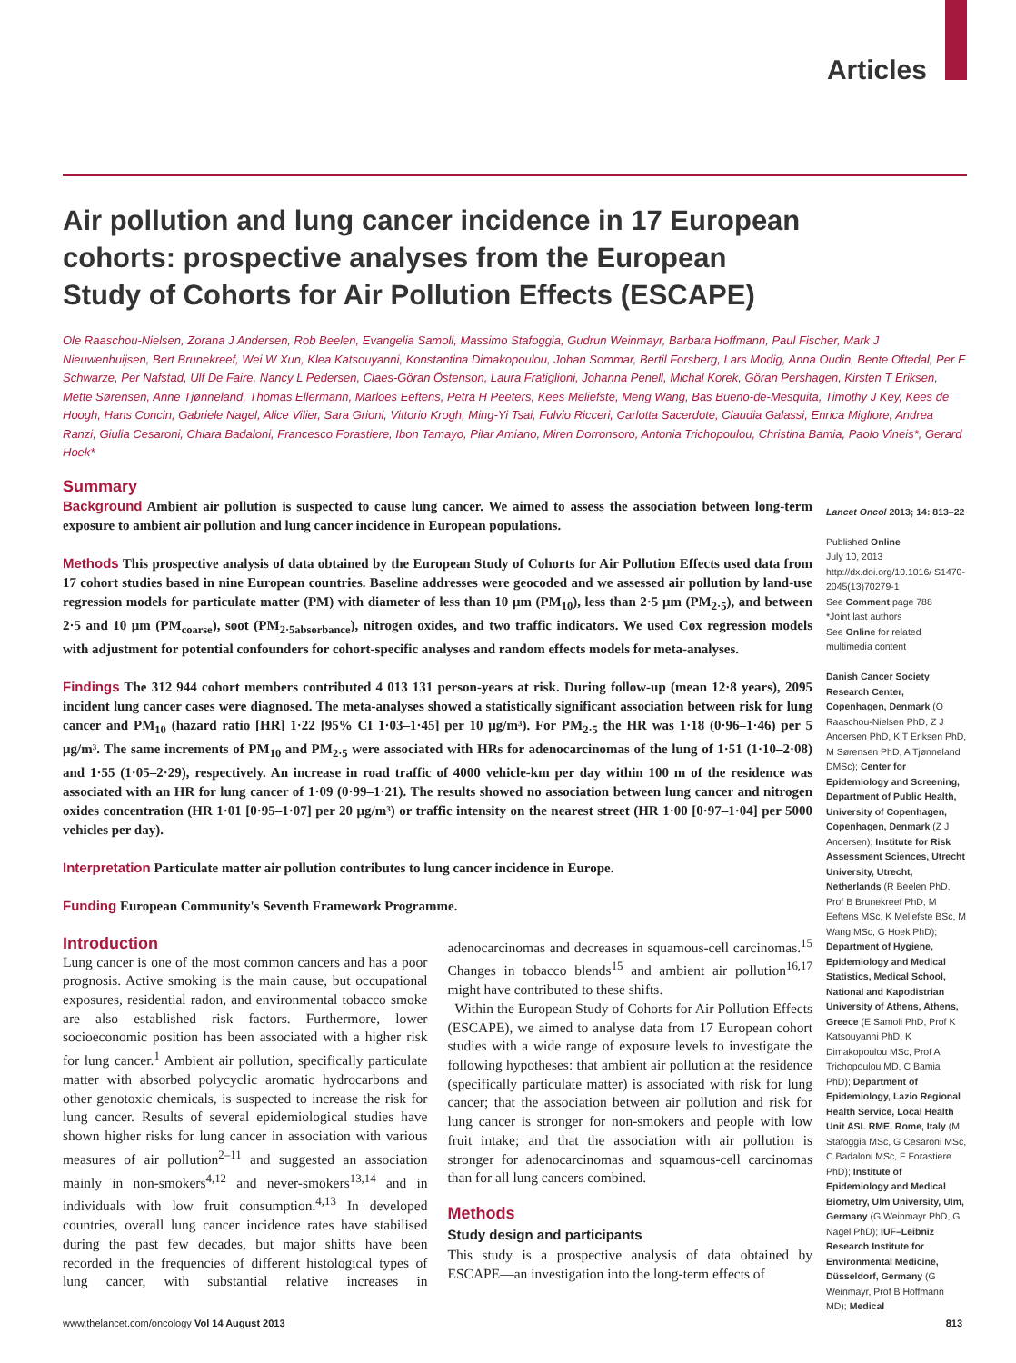Articles
Air pollution and lung cancer incidence in 17 European cohorts: prospective analyses from the European Study of Cohorts for Air Pollution Effects (ESCAPE)
Ole Raaschou-Nielsen, Zorana J Andersen, Rob Beelen, Evangelia Samoli, Massimo Stafoggia, Gudrun Weinmayr, Barbara Hoffmann, Paul Fischer, Mark J Nieuwenhuijsen, Bert Brunekreef, Wei W Xun, Klea Katsouyanni, Konstantina Dimakopoulou, Johan Sommar, Bertil Forsberg, Lars Modig, Anna Oudin, Bente Oftedal, Per E Schwarze, Per Nafstad, Ulf De Faire, Nancy L Pedersen, Claes-Göran Östenson, Laura Fratiglioni, Johanna Penell, Michal Korek, Göran Pershagen, Kirsten T Eriksen, Mette Sørensen, Anne Tjønneland, Thomas Ellermann, Marloes Eeftens, Petra H Peeters, Kees Meliefste, Meng Wang, Bas Bueno-de-Mesquita, Timothy J Key, Kees de Hoogh, Hans Concin, Gabriele Nagel, Alice Vilier, Sara Grioni, Vittorio Krogh, Ming-Yi Tsai, Fulvio Ricceri, Carlotta Sacerdote, Claudia Galassi, Enrica Migliore, Andrea Ranzi, Giulia Cesaroni, Chiara Badaloni, Francesco Forastiere, Ibon Tamayo, Pilar Amiano, Miren Dorronsoro, Antonia Trichopoulou, Christina Bamia, Paolo Vineis*, Gerard Hoek*
Summary
Background Ambient air pollution is suspected to cause lung cancer. We aimed to assess the association between long-term exposure to ambient air pollution and lung cancer incidence in European populations.
Methods This prospective analysis of data obtained by the European Study of Cohorts for Air Pollution Effects used data from 17 cohort studies based in nine European countries. Baseline addresses were geocoded and we assessed air pollution by land-use regression models for particulate matter (PM) with diameter of less than 10 μm (PM<sub>10</sub>), less than 2·5 μm (PM<sub>2·5</sub>), and between 2·5 and 10 μm (PM<sub>coarse</sub>), soot (PM<sub>2·5absorbance</sub>), nitrogen oxides, and two traffic indicators. We used Cox regression models with adjustment for potential confounders for cohort-specific analyses and random effects models for meta-analyses.
Findings The 312 944 cohort members contributed 4 013 131 person-years at risk. During follow-up (mean 12·8 years), 2095 incident lung cancer cases were diagnosed. The meta-analyses showed a statistically significant association between risk for lung cancer and PM<sub>10</sub> (hazard ratio [HR] 1·22 [95% CI 1·03–1·45] per 10 μg/m³). For PM<sub>2·5</sub> the HR was 1·18 (0·96–1·46) per 5 μg/m³. The same increments of PM<sub>10</sub> and PM<sub>2·5</sub> were associated with HRs for adenocarcinomas of the lung of 1·51 (1·10–2·08) and 1·55 (1·05–2·29), respectively. An increase in road traffic of 4000 vehicle-km per day within 100 m of the residence was associated with an HR for lung cancer of 1·09 (0·99–1·21). The results showed no association between lung cancer and nitrogen oxides concentration (HR 1·01 [0·95–1·07] per 20 μg/m³) or traffic intensity on the nearest street (HR 1·00 [0·97–1·04] per 5000 vehicles per day).
Interpretation Particulate matter air pollution contributes to lung cancer incidence in Europe.
Funding European Community's Seventh Framework Programme.
Introduction
Lung cancer is one of the most common cancers and has a poor prognosis. Active smoking is the main cause, but occupational exposures, residential radon, and environmental tobacco smoke are also established risk factors. Furthermore, lower socioeconomic position has been associated with a higher risk for lung cancer.<sup>1</sup> Ambient air pollution, specifically particulate matter with absorbed polycyclic aromatic hydrocarbons and other genotoxic chemicals, is suspected to increase the risk for lung cancer. Results of several epidemiological studies have shown higher risks for lung cancer in association with various measures of air pollution<sup>2–11</sup> and suggested an association mainly in non-smokers<sup>4,12</sup> and never-smokers<sup>13,14</sup> and in individuals with low fruit consumption.<sup>4,13</sup> In developed countries, overall lung cancer incidence rates have stabilised during the past few decades, but major shifts have been recorded in the frequencies of different histological types of lung cancer, with substantial relative increases in adenocarcinomas and decreases in squamous-cell carcinomas.<sup>15</sup> Changes in tobacco blends<sup>15</sup> and ambient air pollution<sup>16,17</sup> might have contributed to these shifts.
Within the European Study of Cohorts for Air Pollution Effects (ESCAPE), we aimed to analyse data from 17 European cohort studies with a wide range of exposure levels to investigate the following hypotheses: that ambient air pollution at the residence (specifically particulate matter) is associated with risk for lung cancer; that the association between air pollution and risk for lung cancer is stronger for non-smokers and people with low fruit intake; and that the association with air pollution is stronger for adenocarcinomas and squamous-cell carcinomas than for all lung cancers combined.
Methods
Study design and participants
This study is a prospective analysis of data obtained by ESCAPE—an investigation into the long-term effects of
Lancet Oncol 2013; 14: 813–22
Published Online
July 10, 2013
http://dx.doi.org/10.1016/ S1470-2045(13)70279-1
See Comment page 788
*Joint last authors
See Online for related multimedia content
Danish Cancer Society Research Center, Copenhagen, Denmark (O Raaschou-Nielsen PhD, Z J Andersen PhD, K T Eriksen PhD, M Sørensen PhD, A Tjønneland DMSc); Center for Epidemiology and Screening, Department of Public Health, University of Copenhagen, Copenhagen, Denmark (Z J Andersen); Institute for Risk Assessment Sciences, Utrecht University, Utrecht, Netherlands (R Beelen PhD, Prof B Brunekreef PhD, M Eeftens MSc, K Meliefste BSc, M Wang MSc, G Hoek PhD); Department of Hygiene, Epidemiology and Medical Statistics, Medical School, National and Kapodistrian University of Athens, Athens, Greece (E Samoli PhD, Prof K Katsouyanni PhD, K Dimakopoulou MSc, Prof A Trichopoulou MD, C Bamia PhD); Department of Epidemiology, Lazio Regional Health Service, Local Health Unit ASL RME, Rome, Italy (M Stafoggia MSc, G Cesaroni MSc, C Badaloni MSc, F Forastiere PhD); Institute of Epidemiology and Medical Biometry, Ulm University, Ulm, Germany (G Weinmayr PhD, G Nagel PhD); IUF–Leibniz Research Institute for Environmental Medicine, Düsseldorf, Germany (G Weinmayr, Prof B Hoffmann MD); Medical
www.thelancet.com/oncology Vol 14 August 2013 813